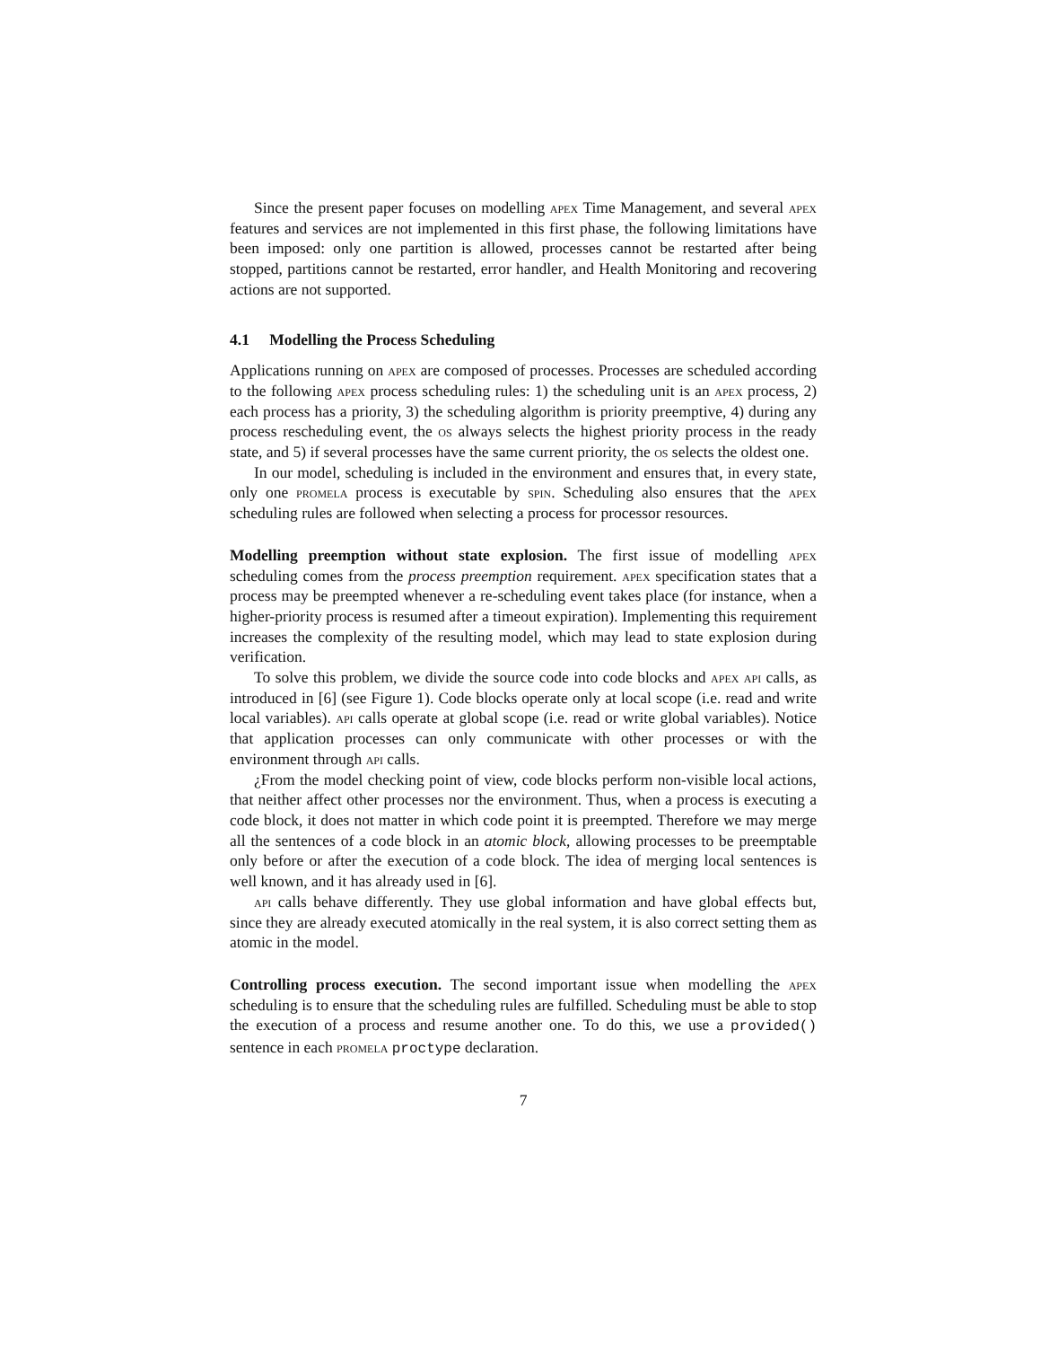Since the present paper focuses on modelling apex Time Management, and several apex features and services are not implemented in this first phase, the following limitations have been imposed: only one partition is allowed, processes cannot be restarted after being stopped, partitions cannot be restarted, error handler, and Health Monitoring and recovering actions are not supported.
4.1 Modelling the Process Scheduling
Applications running on apex are composed of processes. Processes are scheduled according to the following apex process scheduling rules: 1) the scheduling unit is an apex process, 2) each process has a priority, 3) the scheduling algorithm is priority preemptive, 4) during any process rescheduling event, the os always selects the highest priority process in the ready state, and 5) if several processes have the same current priority, the os selects the oldest one.
In our model, scheduling is included in the environment and ensures that, in every state, only one promela process is executable by spin. Scheduling also ensures that the apex scheduling rules are followed when selecting a process for processor resources.
Modelling preemption without state explosion. The first issue of modelling apex scheduling comes from the process preemption requirement. apex specification states that a process may be preempted whenever a re-scheduling event takes place (for instance, when a higher-priority process is resumed after a timeout expiration). Implementing this requirement increases the complexity of the resulting model, which may lead to state explosion during verification.
To solve this problem, we divide the source code into code blocks and apex api calls, as introduced in [6] (see Figure 1). Code blocks operate only at local scope (i.e. read and write local variables). api calls operate at global scope (i.e. read or write global variables). Notice that application processes can only communicate with other processes or with the environment through api calls.
¿From the model checking point of view, code blocks perform non-visible local actions, that neither affect other processes nor the environment. Thus, when a process is executing a code block, it does not matter in which code point it is preempted. Therefore we may merge all the sentences of a code block in an atomic block, allowing processes to be preemptable only before or after the execution of a code block. The idea of merging local sentences is well known, and it has already used in [6].
api calls behave differently. They use global information and have global effects but, since they are already executed atomically in the real system, it is also correct setting them as atomic in the model.
Controlling process execution. The second important issue when modelling the apex scheduling is to ensure that the scheduling rules are fulfilled. Scheduling must be able to stop the execution of a process and resume another one. To do this, we use a provided() sentence in each promela proctype declaration.
7